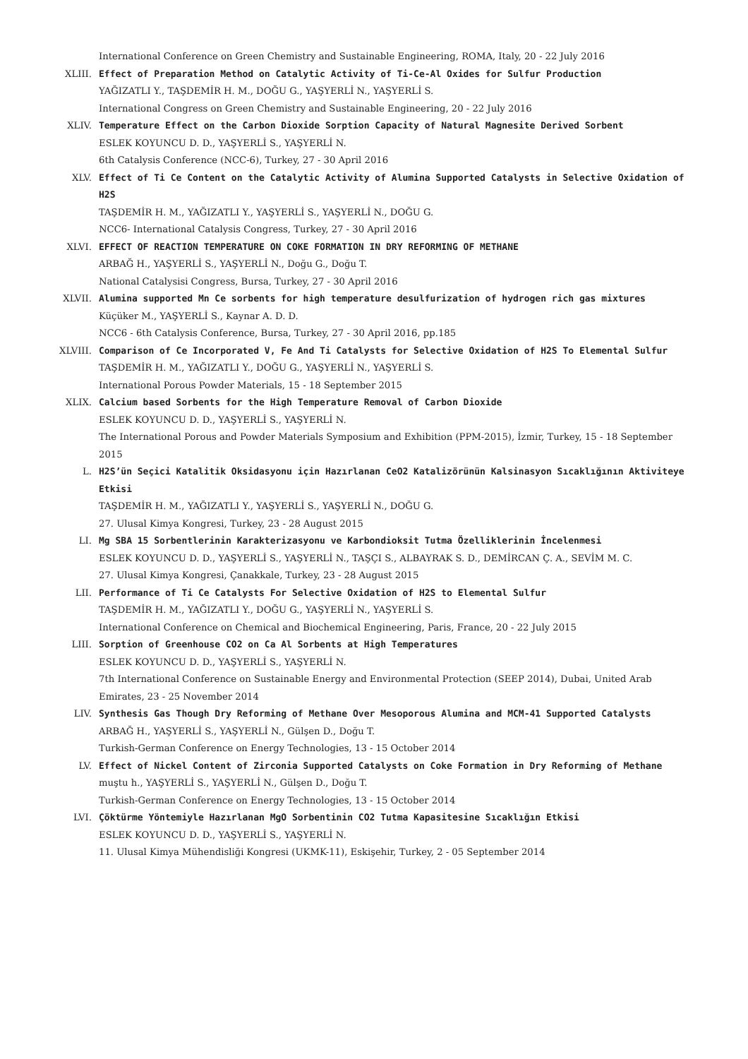International Conference on Green Chemistry and Sustainable Engineering, ROMA, Italy, 20 - 22 July 2016
XLIII. Effect of Preparation Method on Catalytic Activity of Ti-Ce-Al Oxides for Sulfur Production
YAĞIZATLI Y., TAŞDEMİR H. M., DOĞU G., YAŞYERLİ N., YAŞYERLİ S.
International Congress on Green Chemistry and Sustainable Engineering, 20 - 22 July 2016
XLIV. Temperature Effect on the Carbon Dioxide Sorption Capacity of Natural Magnesite Derived Sorbent
ESLEK KOYUNCU D. D., YAŞYERLİ S., YAŞYERLİ N.
6th Catalysis Conference (NCC-6), Turkey, 27 - 30 April 2016
XLV. Effect of Ti Ce Content on the Catalytic Activity of Alumina Supported Catalysts in Selective Oxidation of H2S
TAŞDEMİR H. M., YAĞIZATLI Y., YAŞYERLİ S., YAŞYERLİ N., DOĞU G.
NCC6- International Catalysis Congress, Turkey, 27 - 30 April 2016
XLVI. EFFECT OF REACTION TEMPERATURE ON COKE FORMATION IN DRY REFORMING OF METHANE
ARBAĞ H., YAŞYERLİ S., YAŞYERLİ N., Doğu G., Doğu T.
National Catalysisi Congress, Bursa, Turkey, 27 - 30 April 2016
XLVII. Alumina supported Mn Ce sorbents for high temperature desulfurization of hydrogen rich gas mixtures
Küçüker M., YAŞYERLİ S., Kaynar A. D. D.
NCC6 - 6th Catalysis Conference, Bursa, Turkey, 27 - 30 April 2016, pp.185
XLVIII. Comparison of Ce Incorporated V, Fe And Ti Catalysts for Selective Oxidation of H2S To Elemental Sulfur
TAŞDEMİR H. M., YAĞIZATLI Y., DOĞU G., YAŞYERLİ N., YAŞYERLİ S.
International Porous Powder Materials, 15 - 18 September 2015
XLIX. Calcium based Sorbents for the High Temperature Removal of Carbon Dioxide
ESLEK KOYUNCU D. D., YAŞYERLİ S., YAŞYERLİ N.
The International Porous and Powder Materials Symposium and Exhibition (PPM-2015), İzmir, Turkey, 15 - 18 September 2015
L. H2S’ün Seçici Katalitik Oksidasyonu için Hazırlanan CeO2 Katalizörünün Kalsinasyon Sıcaklığının Aktiviteye Etkisi
TAŞDEMİR H. M., YAĞIZATLI Y., YAŞYERLİ S., YAŞYERLİ N., DOĞU G.
27. Ulusal Kimya Kongresi, Turkey, 23 - 28 August 2015
LI. Mg SBA 15 Sorbentlerinin Karakterizasyonu ve Karbondioksit Tutma Özelliklerinin İncelenmesi
ESLEK KOYUNCU D. D., YAŞYERLİ S., YAŞYERLİ N., TAŞÇI S., ALBAYRAK S. D., DEMİRCAN Ç. A., SEVİM M. C.
27. Ulusal Kimya Kongresi, Çanakkale, Turkey, 23 - 28 August 2015
LII. Performance of Ti Ce Catalysts For Selective Oxidation of H2S to Elemental Sulfur
TAŞDEMİR H. M., YAĞIZATLI Y., DOĞU G., YAŞYERLİ N., YAŞYERLİ S.
International Conference on Chemical and Biochemical Engineering, Paris, France, 20 - 22 July 2015
LIII. Sorption of Greenhouse CO2 on Ca Al Sorbents at High Temperatures
ESLEK KOYUNCU D. D., YAŞYERLİ S., YAŞYERLİ N.
7th International Conference on Sustainable Energy and Environmental Protection (SEEP 2014), Dubai, United Arab Emirates, 23 - 25 November 2014
LIV. Synthesis Gas Though Dry Reforming of Methane Over Mesoporous Alumina and MCM-41 Supported Catalysts
ARBAĞ H., YAŞYERLİ S., YAŞYERLİ N., Gülşen D., Doğu T.
Turkish-German Conference on Energy Technologies, 13 - 15 October 2014
LV. Effect of Nickel Content of Zirconia Supported Catalysts on Coke Formation in Dry Reforming of Methane
muştu h., YAŞYERLİ S., YAŞYERLİ N., Gülşen D., Doğu T.
Turkish-German Conference on Energy Technologies, 13 - 15 October 2014
LVI. Çöktürme Yöntemiyle Hazırlanan MgO Sorbentinin CO2 Tutma Kapasitesine Sıcaklığın Etkisi
ESLEK KOYUNCU D. D., YAŞYERLİ S., YAŞYERLİ N.
11. Ulusal Kimya Mühendisliği Kongresi (UKMK-11), Eskişehir, Turkey, 2 - 05 September 2014